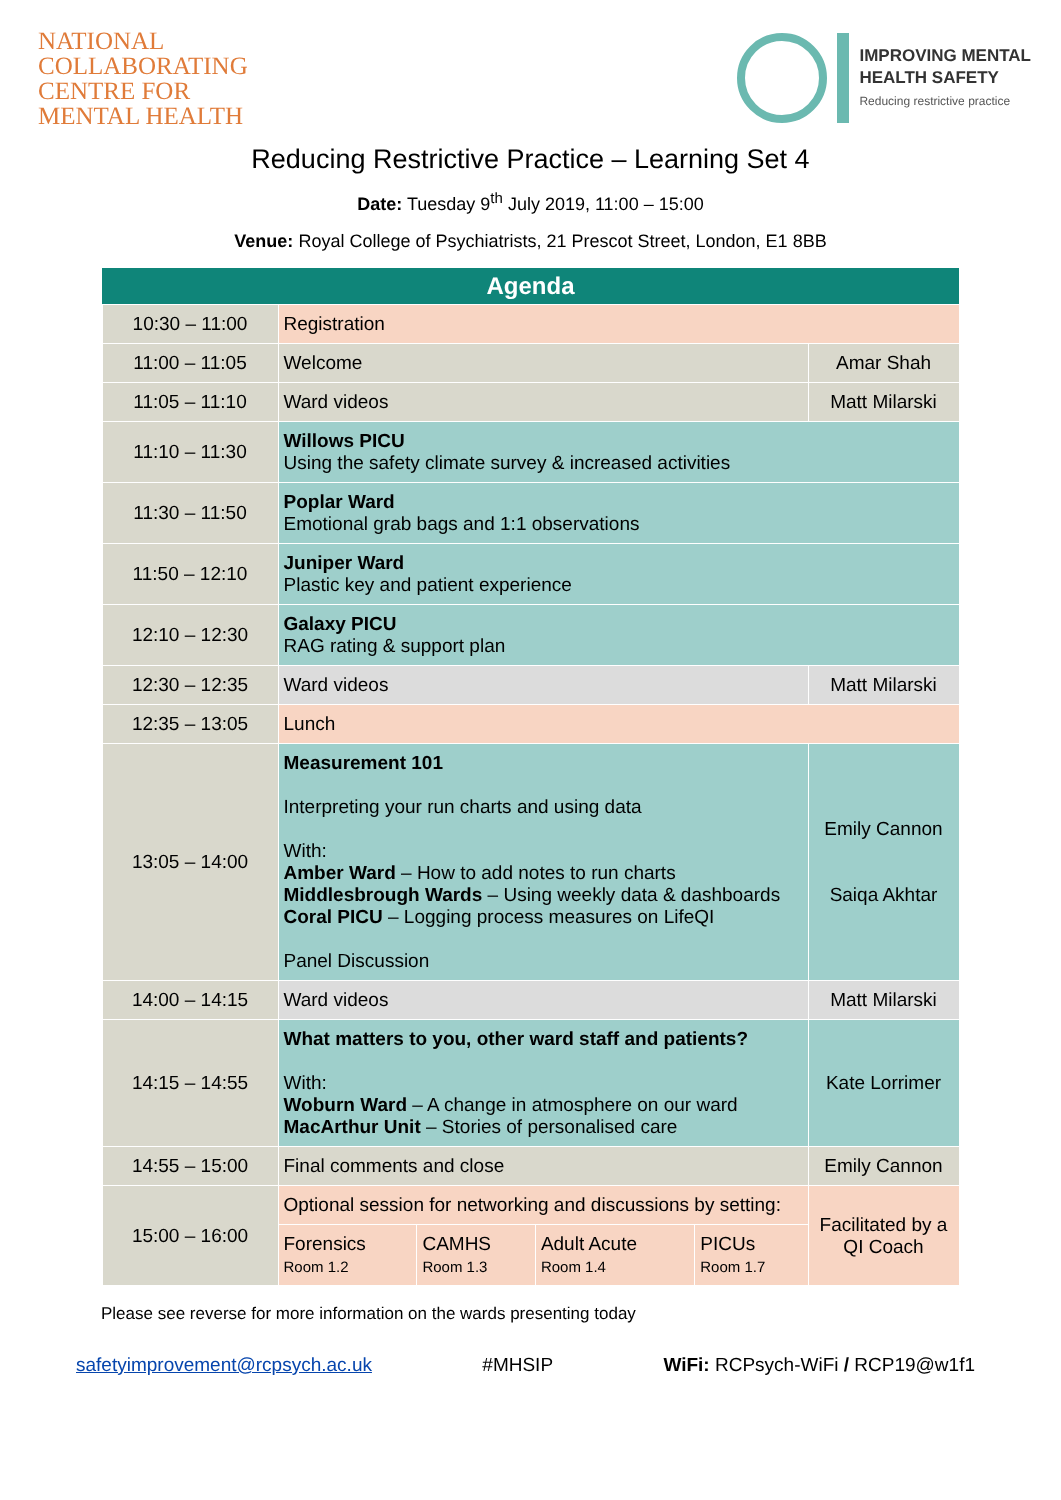NATIONAL
COLLABORATING
CENTRE FOR
MENTAL HEALTH
IMPROVING MENTAL
HEALTH SAFETY
Reducing restrictive practice
Reducing Restrictive Practice – Learning Set 4
Date: Tuesday 9<sup>th</sup> July 2019, 11:00 – 15:00
Venue: Royal College of Psychiatrists, 21 Prescot Street, London, E1 8BB
| Agenda | | | | | |
| --- | --- | --- | --- | --- | --- |
| 10:30 – 11:00 | Registration | | | | |
| 11:00 – 11:05 | Welcome | | | | Amar Shah |
| 11:05 – 11:10 | Ward videos | | | | Matt Milarski |
| 11:10 – 11:30 | Willows PICU Using the safety climate survey & increased activities | | | | |
| 11:30 – 11:50 | Poplar Ward Emotional grab bags and 1:1 observations | | | | |
| 11:50 – 12:10 | Juniper Ward Plastic key and patient experience | | | | |
| 12:10 – 12:30 | Galaxy PICU RAG rating & support plan | | | | |
| 12:30 – 12:35 | Ward videos | | | | Matt Milarski |
| 12:35 – 13:05 | Lunch | | | | |
| 13:05 – 14:00 | Measurement 101 Interpreting your run charts and using data With: Amber Ward – How to add notes to run charts Middlesbrough Wards – Using weekly data & dashboards Coral PICU – Logging process measures on LifeQI Panel Discussion | | | | Emily Cannon Saiqa Akhtar |
| 14:00 – 14:15 | Ward videos | | | | Matt Milarski |
| 14:15 – 14:55 | What matters to you, other ward staff and patients? With: Woburn Ward – A change in atmosphere on our ward MacArthur Unit – Stories of personalised care | | | | Kate Lorrimer |
| 14:55 – 15:00 | Final comments and close | | | | Emily Cannon |
| 15:00 – 16:00 | Optional session for networking and discussions by setting: | | | | Facilitated by a QI Coach |
| | Forensics Room 1.2 | CAMHS Room 1.3 | Adult Acute Room 1.4 | PICUs Room 1.7 | |
Please see reverse for more information on the wards presenting today
safetyimprovement@rcpsych.ac.uk #MHSIP WiFi: RCPsych-WiFi / RCP19@w1f1